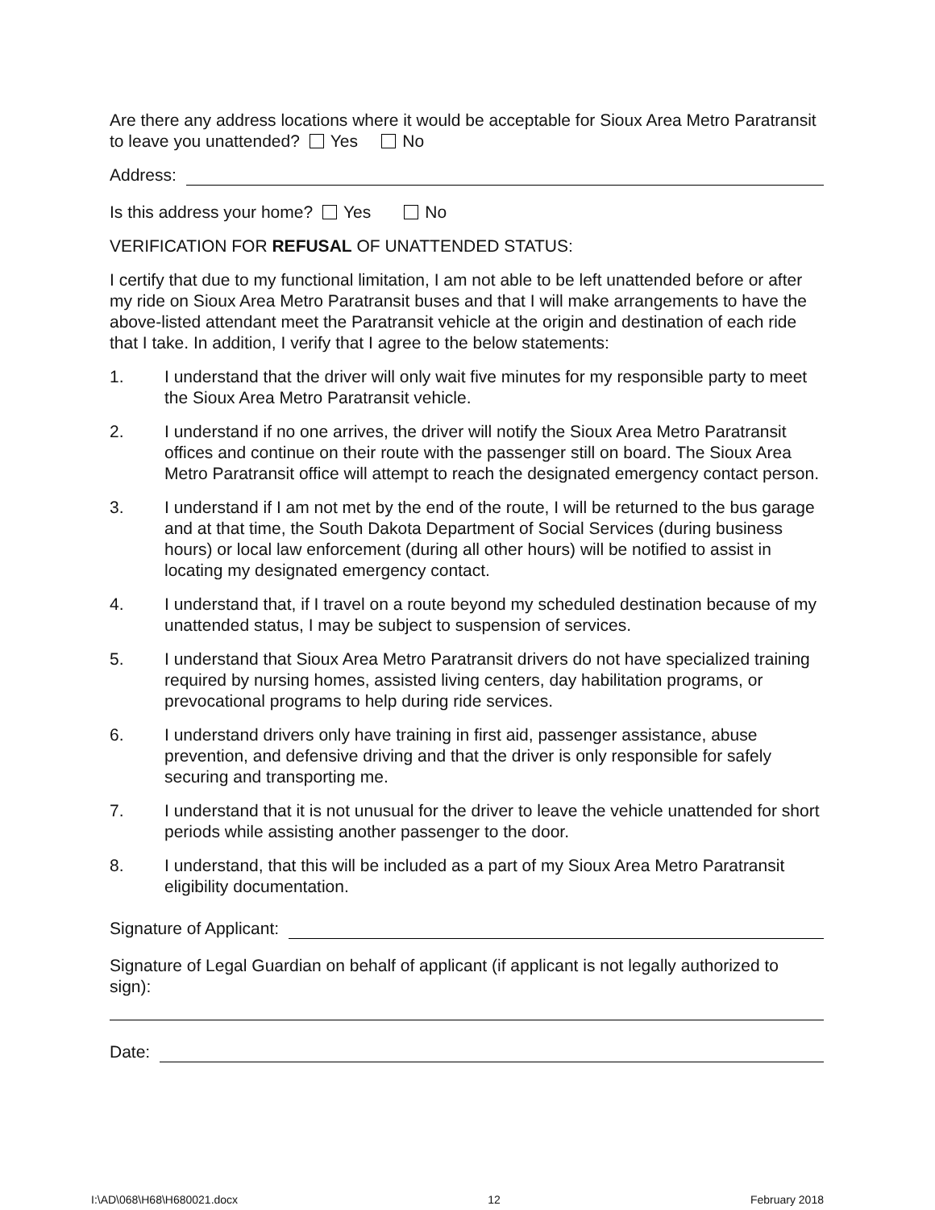Are there any address locations where it would be acceptable for Sioux Area Metro Paratransit to leave you unattended? Yes No
Address:
Is this address your home? Yes No
VERIFICATION FOR REFUSAL OF UNATTENDED STATUS:
I certify that due to my functional limitation, I am not able to be left unattended before or after my ride on Sioux Area Metro Paratransit buses and that I will make arrangements to have the above-listed attendant meet the Paratransit vehicle at the origin and destination of each ride that I take. In addition, I verify that I agree to the below statements:
1. I understand that the driver will only wait five minutes for my responsible party to meet the Sioux Area Metro Paratransit vehicle.
2. I understand if no one arrives, the driver will notify the Sioux Area Metro Paratransit offices and continue on their route with the passenger still on board. The Sioux Area Metro Paratransit office will attempt to reach the designated emergency contact person.
3. I understand if I am not met by the end of the route, I will be returned to the bus garage and at that time, the South Dakota Department of Social Services (during business hours) or local law enforcement (during all other hours) will be notified to assist in locating my designated emergency contact.
4. I understand that, if I travel on a route beyond my scheduled destination because of my unattended status, I may be subject to suspension of services.
5. I understand that Sioux Area Metro Paratransit drivers do not have specialized training required by nursing homes, assisted living centers, day habilitation programs, or prevocational programs to help during ride services.
6. I understand drivers only have training in first aid, passenger assistance, abuse prevention, and defensive driving and that the driver is only responsible for safely securing and transporting me.
7. I understand that it is not unusual for the driver to leave the vehicle unattended for short periods while assisting another passenger to the door.
8. I understand, that this will be included as a part of my Sioux Area Metro Paratransit eligibility documentation.
Signature of Applicant:
Signature of Legal Guardian on behalf of applicant (if applicant is not legally authorized to sign):
Date:
I:\AD\068\H68\H680021.docx 12 February 2018